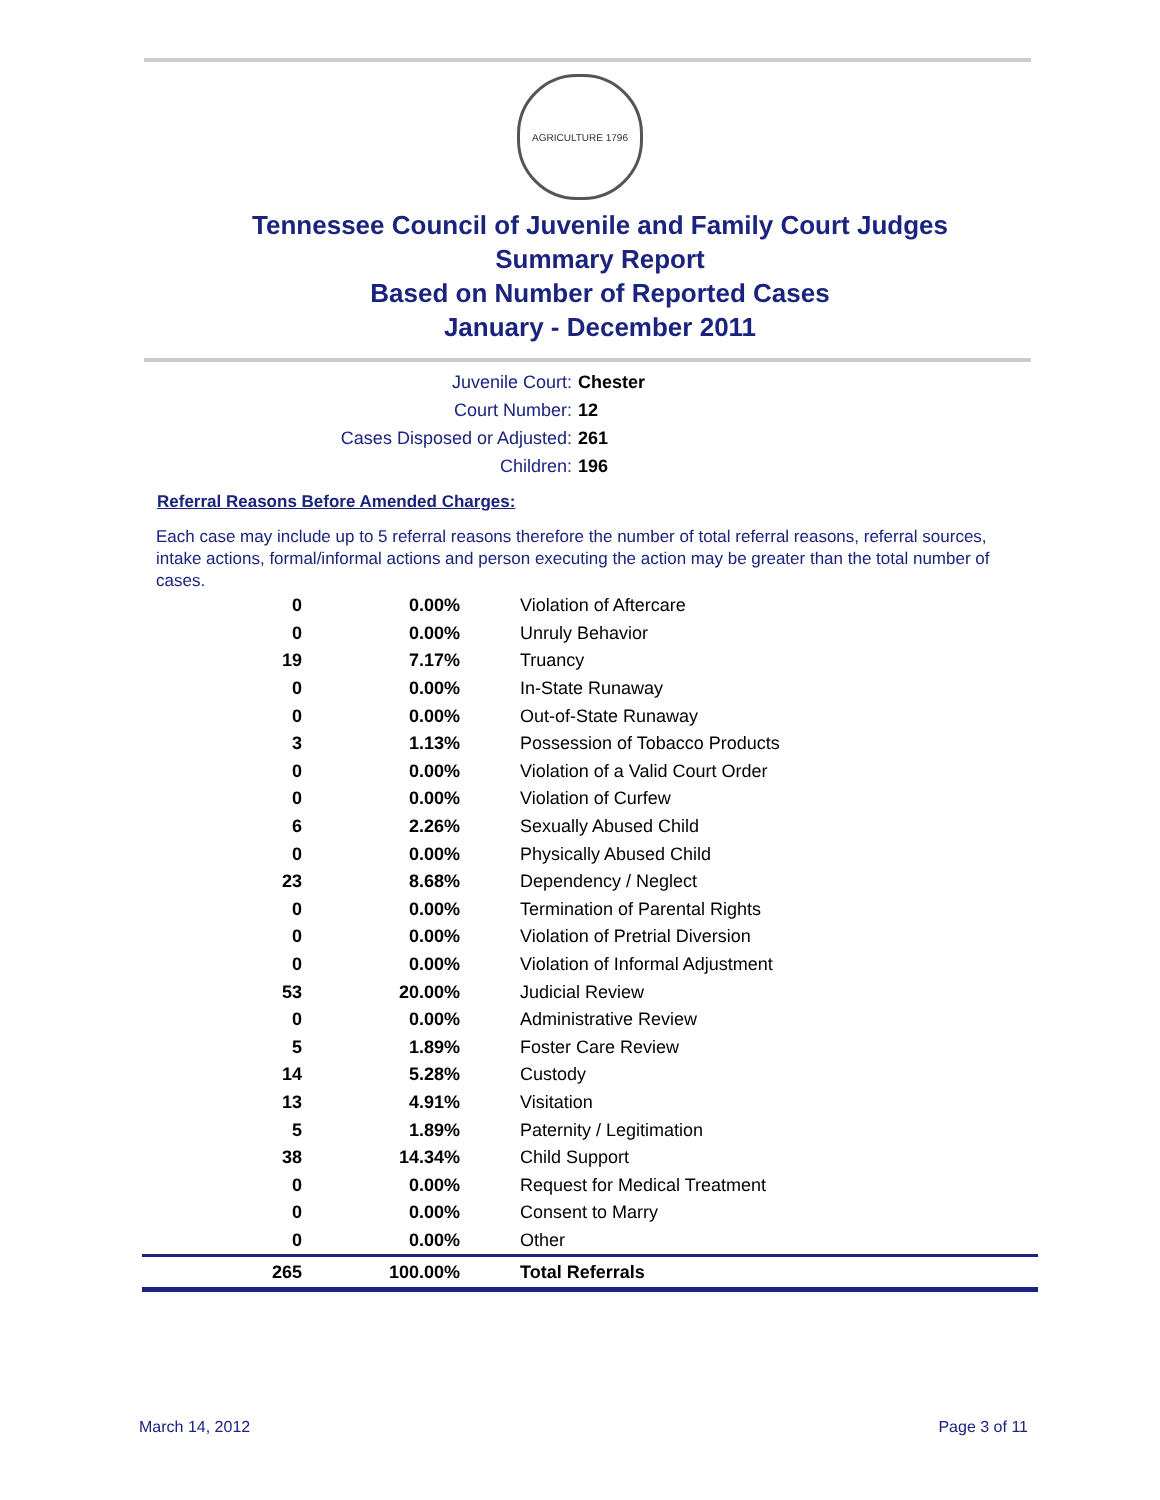AGRICULTURE 1796
Tennessee Council of Juvenile and Family Court Judges
Summary Report
Based on Number of Reported Cases
January - December 2011
Juvenile Court: Chester
Court Number: 12
Cases Disposed or Adjusted: 261
Children: 196
Referral Reasons Before Amended Charges:
Each case may include up to 5 referral reasons therefore the number of total referral reasons, referral sources, intake actions, formal/informal actions and person executing the action may be greater than the total number of cases.
| 0 | 0.00% | Violation of Aftercare |
| 0 | 0.00% | Unruly Behavior |
| 19 | 7.17% | Truancy |
| 0 | 0.00% | In-State Runaway |
| 0 | 0.00% | Out-of-State Runaway |
| 3 | 1.13% | Possession of Tobacco Products |
| 0 | 0.00% | Violation of a Valid Court Order |
| 0 | 0.00% | Violation of Curfew |
| 6 | 2.26% | Sexually Abused Child |
| 0 | 0.00% | Physically Abused Child |
| 23 | 8.68% | Dependency / Neglect |
| 0 | 0.00% | Termination of Parental Rights |
| 0 | 0.00% | Violation of Pretrial Diversion |
| 0 | 0.00% | Violation of Informal Adjustment |
| 53 | 20.00% | Judicial Review |
| 0 | 0.00% | Administrative Review |
| 5 | 1.89% | Foster Care Review |
| 14 | 5.28% | Custody |
| 13 | 4.91% | Visitation |
| 5 | 1.89% | Paternity / Legitimation |
| 38 | 14.34% | Child Support |
| 0 | 0.00% | Request for Medical Treatment |
| 0 | 0.00% | Consent to Marry |
| 0 | 0.00% | Other |
| 265 | 100.00% | Total Referrals |
March 14, 2012 Page 3 of 11